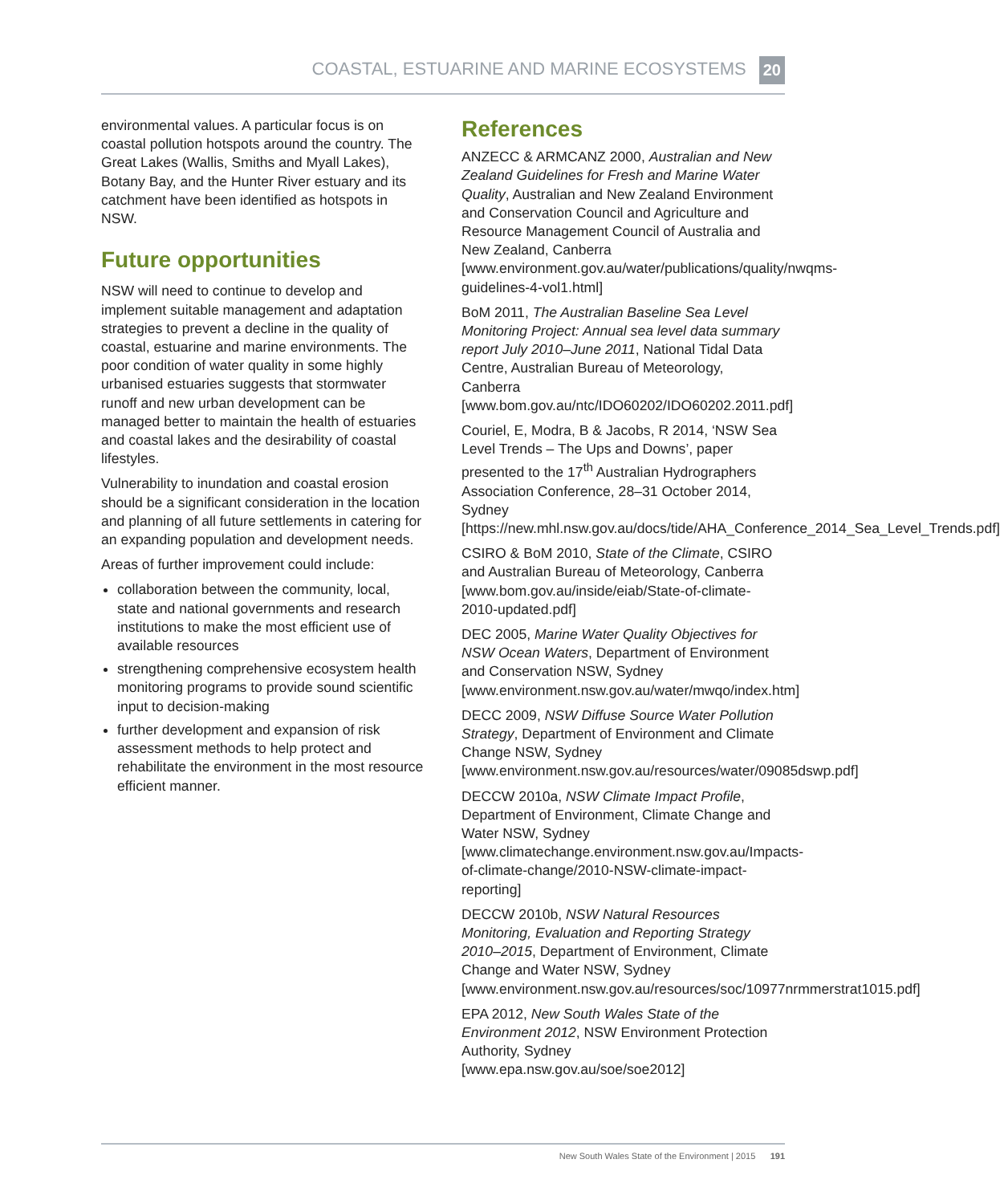COASTAL, ESTUARINE AND MARINE ECOSYSTEMS 20
environmental values. A particular focus is on coastal pollution hotspots around the country. The Great Lakes (Wallis, Smiths and Myall Lakes), Botany Bay, and the Hunter River estuary and its catchment have been identified as hotspots in NSW.
Future opportunities
NSW will need to continue to develop and implement suitable management and adaptation strategies to prevent a decline in the quality of coastal, estuarine and marine environments. The poor condition of water quality in some highly urbanised estuaries suggests that stormwater runoff and new urban development can be managed better to maintain the health of estuaries and coastal lakes and the desirability of coastal lifestyles.
Vulnerability to inundation and coastal erosion should be a significant consideration in the location and planning of all future settlements in catering for an expanding population and development needs.
Areas of further improvement could include:
collaboration between the community, local, state and national governments and research institutions to make the most efficient use of available resources
strengthening comprehensive ecosystem health monitoring programs to provide sound scientific input to decision-making
further development and expansion of risk assessment methods to help protect and rehabilitate the environment in the most resource efficient manner.
References
ANZECC & ARMCANZ 2000, Australian and New Zealand Guidelines for Fresh and Marine Water Quality, Australian and New Zealand Environment and Conservation Council and Agriculture and Resource Management Council of Australia and New Zealand, Canberra [www.environment.gov.au/water/publications/quality/nwqms-guidelines-4-vol1.html]
BoM 2011, The Australian Baseline Sea Level Monitoring Project: Annual sea level data summary report July 2010–June 2011, National Tidal Data Centre, Australian Bureau of Meteorology, Canberra [www.bom.gov.au/ntc/IDO60202/IDO60202.2011.pdf]
Couriel, E, Modra, B & Jacobs, R 2014, ‘NSW Sea Level Trends – The Ups and Downs’, paper presented to the 17<sup>th</sup> Australian Hydrographers Association Conference, 28–31 October 2014, Sydney [https://new.mhl.nsw.gov.au/docs/tide/AHA_Conference_2014_Sea_Level_Trends.pdf]
CSIRO & BoM 2010, State of the Climate, CSIRO and Australian Bureau of Meteorology, Canberra [www.bom.gov.au/inside/eiab/State-of-climate-2010-updated.pdf]
DEC 2005, Marine Water Quality Objectives for NSW Ocean Waters, Department of Environment and Conservation NSW, Sydney [www.environment.nsw.gov.au/water/mwqo/index.htm]
DECC 2009, NSW Diffuse Source Water Pollution Strategy, Department of Environment and Climate Change NSW, Sydney [www.environment.nsw.gov.au/resources/water/09085dswp.pdf]
DECCW 2010a, NSW Climate Impact Profile, Department of Environment, Climate Change and Water NSW, Sydney [www.climatechange.environment.nsw.gov.au/Impacts-of-climate-change/2010-NSW-climate-impact-reporting]
DECCW 2010b, NSW Natural Resources Monitoring, Evaluation and Reporting Strategy 2010–2015, Department of Environment, Climate Change and Water NSW, Sydney [www.environment.nsw.gov.au/resources/soc/10977nrmmerstrat1015.pdf]
EPA 2012, New South Wales State of the Environment 2012, NSW Environment Protection Authority, Sydney [www.epa.nsw.gov.au/soe/soe2012]
New South Wales State of the Environment | 2015 191